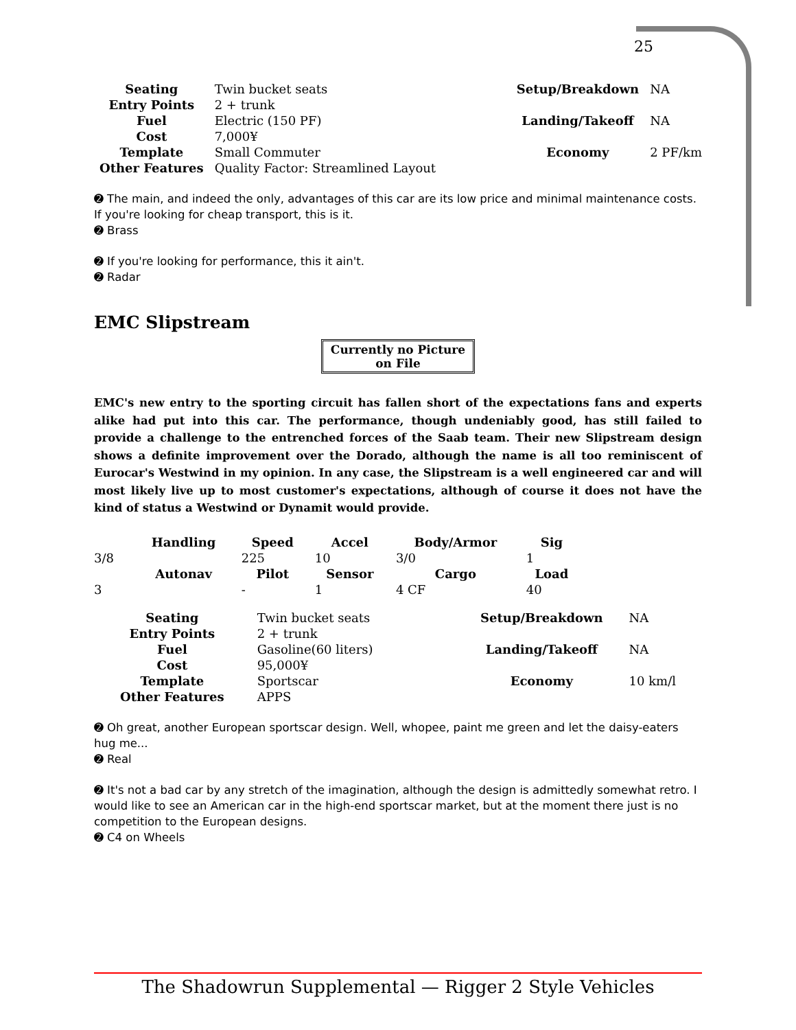25
| Seating | Twin bucket seats |
| Entry Points | 2 + trunk |
| Fuel | Electric (150 PF) |
| Cost | 7,000¥ |
| Template | Small Commuter |
| Other Features | Quality Factor: Streamlined Layout |
| Setup/Breakdown | NA |
| Landing/Takeoff | NA |
| Economy | 2 PF/km |
➋ The main, and indeed the only, advantages of this car are its low price and minimal maintenance costs. If you're looking for cheap transport, this is it.
➋ Brass
➋ If you're looking for performance, this it ain't.
➋ Radar
EMC Slipstream
Currently no Picture on File
EMC's new entry to the sporting circuit has fallen short of the expectations fans and experts alike had put into this car. The performance, though undeniably good, has still failed to provide a challenge to the entrenched forces of the Saab team. Their new Slipstream design shows a definite improvement over the Dorado, although the name is all too reminiscent of Eurocar's Westwind in my opinion. In any case, the Slipstream is a well engineered car and will most likely live up to most customer's expectations, although of course it does not have the kind of status a Westwind or Dynamit would provide.
| | Handling | Speed | Accel | Body/Armor | Sig |
| 3/8 | | 225 | 10 | 3/0 | 1 |
| | Autonav | Pilot | Sensor | Cargo | Load |
| 3 | | - | 1 | 4 CF | 40 |
| Seating | Twin bucket seats |
| Entry Points | 2 + trunk |
| Fuel | Gasoline(60 liters) |
| Cost | 95,000¥ |
| Template | Sportscar |
| Other Features | APPS |
| Setup/Breakdown | NA |
| Landing/Takeoff | NA |
| Economy | 10 km/l |
➋ Oh great, another European sportscar design. Well, whopee, paint me green and let the daisy-eaters hug me...
➋ Real
➋ It's not a bad car by any stretch of the imagination, although the design is admittedly somewhat retro. I would like to see an American car in the high-end sportscar market, but at the moment there just is no competition to the European designs.
➋ C4 on Wheels
The Shadowrun Supplemental — Rigger 2 Style Vehicles